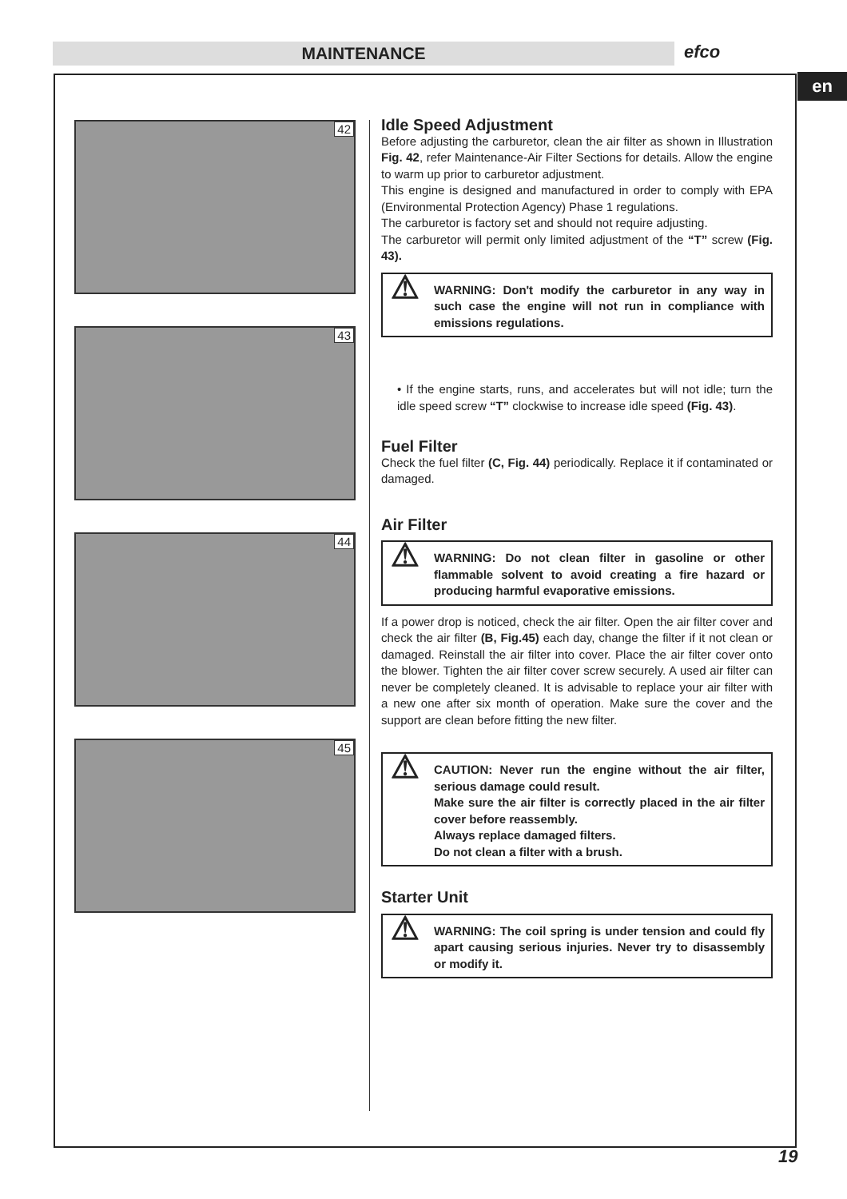MAINTENANCE efco
en
42
43
44
45
Idle Speed Adjustment
Before adjusting the carburetor, clean the air filter as shown in Illustration Fig. 42, refer Maintenance-Air Filter Sections for details. Allow the engine to warm up prior to carburetor adjustment.
This engine is designed and manufactured in order to comply with EPA (Environmental Protection Agency) Phase 1 regulations.
The carburetor is factory set and should not require adjusting.
The carburetor will permit only limited adjustment of the “T” screw (Fig. 43).
WARNING: Don't modify the carburetor in any way in such case the engine will not run in compliance with emissions regulations.
• If the engine starts, runs, and accelerates but will not idle; turn the idle speed screw “T” clockwise to increase idle speed (Fig. 43).
Fuel Filter
Check the fuel filter (C, Fig. 44) periodically. Replace it if contaminated or damaged.
Air Filter
WARNING: Do not clean filter in gasoline or other flammable solvent to avoid creating a fire hazard or producing harmful evaporative emissions.
If a power drop is noticed, check the air filter. Open the air filter cover and check the air filter (B, Fig.45) each day, change the filter if it not clean or damaged. Reinstall the air filter into cover. Place the air filter cover onto the blower. Tighten the air filter cover screw securely. A used air filter can never be completely cleaned. It is advisable to replace your air filter with a new one after six month of operation. Make sure the cover and the support are clean before fitting the new filter.
CAUTION: Never run the engine without the air filter, serious damage could result.
Make sure the air filter is correctly placed in the air filter cover before reassembly.
Always replace damaged filters.
Do not clean a filter with a brush.
Starter Unit
WARNING: The coil spring is under tension and could fly apart causing serious injuries. Never try to disassembly or modify it.
19